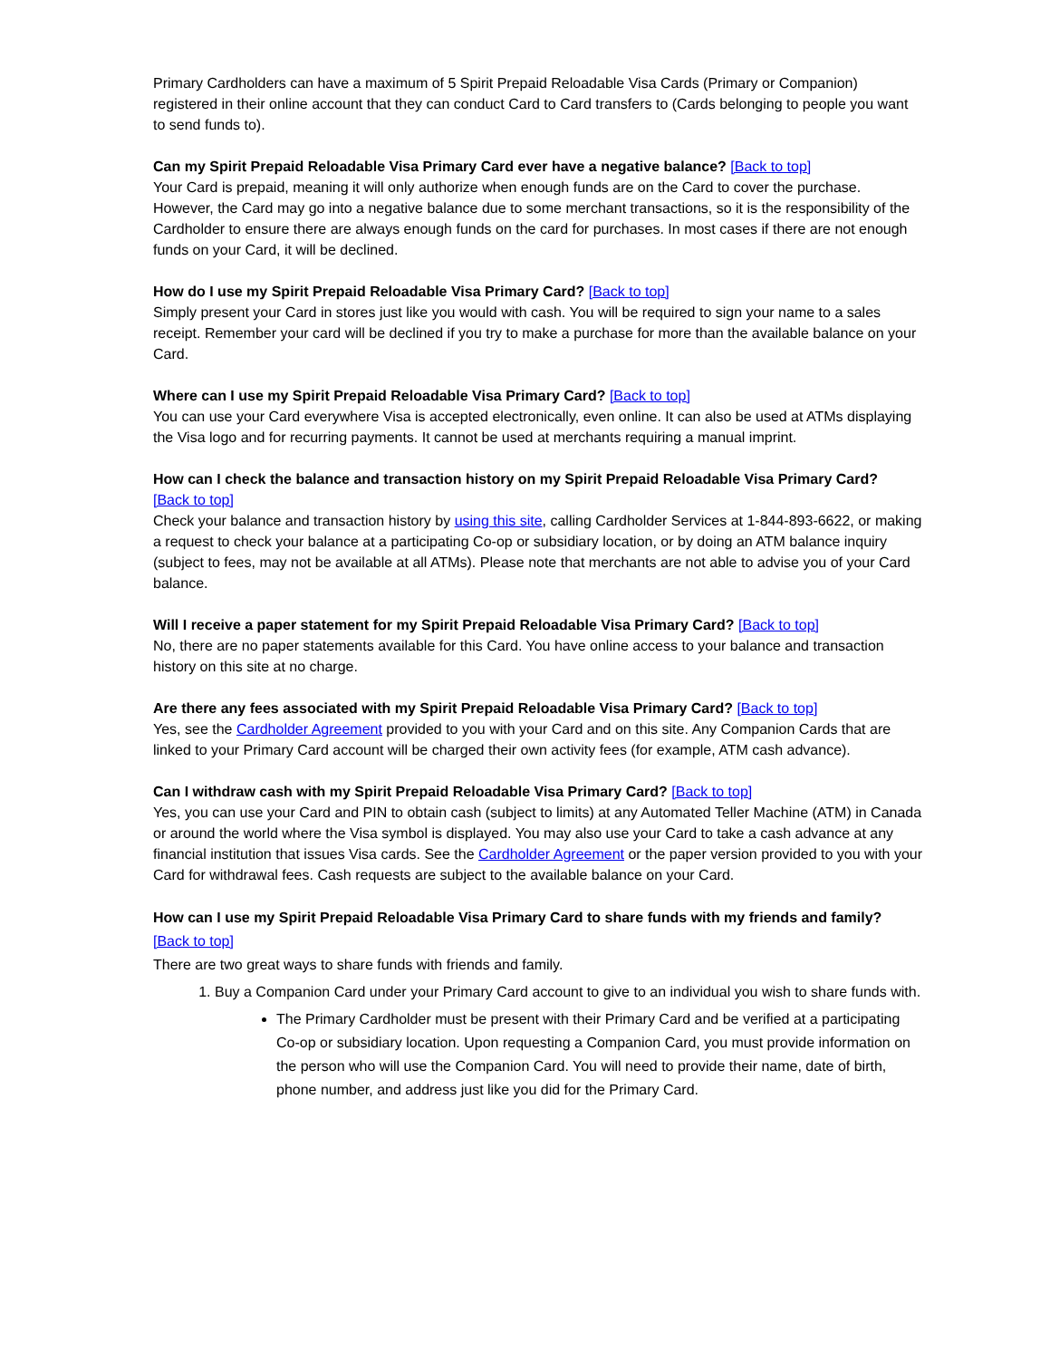Primary Cardholders can have a maximum of 5 Spirit Prepaid Reloadable Visa Cards (Primary or Companion) registered in their online account that they can conduct Card to Card transfers to (Cards belonging to people you want to send funds to).
Can my Spirit Prepaid Reloadable Visa Primary Card ever have a negative balance? [Back to top]
Your Card is prepaid, meaning it will only authorize when enough funds are on the Card to cover the purchase. However, the Card may go into a negative balance due to some merchant transactions, so it is the responsibility of the Cardholder to ensure there are always enough funds on the card for purchases. In most cases if there are not enough funds on your Card, it will be declined.
How do I use my Spirit Prepaid Reloadable Visa Primary Card? [Back to top]
Simply present your Card in stores just like you would with cash. You will be required to sign your name to a sales receipt. Remember your card will be declined if you try to make a purchase for more than the available balance on your Card.
Where can I use my Spirit Prepaid Reloadable Visa Primary Card? [Back to top]
You can use your Card everywhere Visa is accepted electronically, even online. It can also be used at ATMs displaying the Visa logo and for recurring payments. It cannot be used at merchants requiring a manual imprint.
How can I check the balance and transaction history on my Spirit Prepaid Reloadable Visa Primary Card?
[Back to top]
Check your balance and transaction history by using this site, calling Cardholder Services at 1-844-893-6622, or making a request to check your balance at a participating Co-op or subsidiary location, or by doing an ATM balance inquiry (subject to fees, may not be available at all ATMs). Please note that merchants are not able to advise you of your Card balance.
Will I receive a paper statement for my Spirit Prepaid Reloadable Visa Primary Card? [Back to top]
No, there are no paper statements available for this Card. You have online access to your balance and transaction history on this site at no charge.
Are there any fees associated with my Spirit Prepaid Reloadable Visa Primary Card? [Back to top]
Yes, see the Cardholder Agreement provided to you with your Card and on this site. Any Companion Cards that are linked to your Primary Card account will be charged their own activity fees (for example, ATM cash advance).
Can I withdraw cash with my Spirit Prepaid Reloadable Visa Primary Card? [Back to top]
Yes, you can use your Card and PIN to obtain cash (subject to limits) at any Automated Teller Machine (ATM) in Canada or around the world where the Visa symbol is displayed. You may also use your Card to take a cash advance at any financial institution that issues Visa cards. See the Cardholder Agreement or the paper version provided to you with your Card for withdrawal fees. Cash requests are subject to the available balance on your Card.
How can I use my Spirit Prepaid Reloadable Visa Primary Card to share funds with my friends and family?
[Back to top]
There are two great ways to share funds with friends and family.
1. Buy a Companion Card under your Primary Card account to give to an individual you wish to share funds with.
The Primary Cardholder must be present with their Primary Card and be verified at a participating Co-op or subsidiary location. Upon requesting a Companion Card, you must provide information on the person who will use the Companion Card. You will need to provide their name, date of birth, phone number, and address just like you did for the Primary Card.